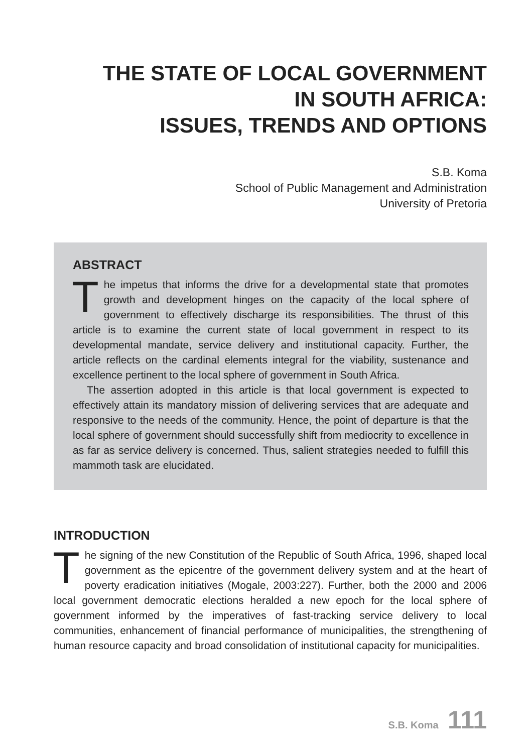THE STATE OF LOCAL GOVERNMENT
IN SOUTH AFRICA:
ISSUES, TRENDS AND OPTIONS
S.B. Koma
School of Public Management and Administration
University of Pretoria
ABSTRACT
The impetus that informs the drive for a developmental state that promotes growth and development hinges on the capacity of the local sphere of government to effectively discharge its responsibilities. The thrust of this article is to examine the current state of local government in respect to its developmental mandate, service delivery and institutional capacity. Further, the article reflects on the cardinal elements integral for the viability, sustenance and excellence pertinent to the local sphere of government in South Africa.
The assertion adopted in this article is that local government is expected to effectively attain its mandatory mission of delivering services that are adequate and responsive to the needs of the community. Hence, the point of departure is that the local sphere of government should successfully shift from mediocrity to excellence in as far as service delivery is concerned. Thus, salient strategies needed to fulfill this mammoth task are elucidated.
INTRODUCTION
The signing of the new Constitution of the Republic of South Africa, 1996, shaped local government as the epicentre of the government delivery system and at the heart of poverty eradication initiatives (Mogale, 2003:227). Further, both the 2000 and 2006 local government democratic elections heralded a new epoch for the local sphere of government informed by the imperatives of fast-tracking service delivery to local communities, enhancement of financial performance of municipalities, the strengthening of human resource capacity and broad consolidation of institutional capacity for municipalities.
S.B. Koma 111